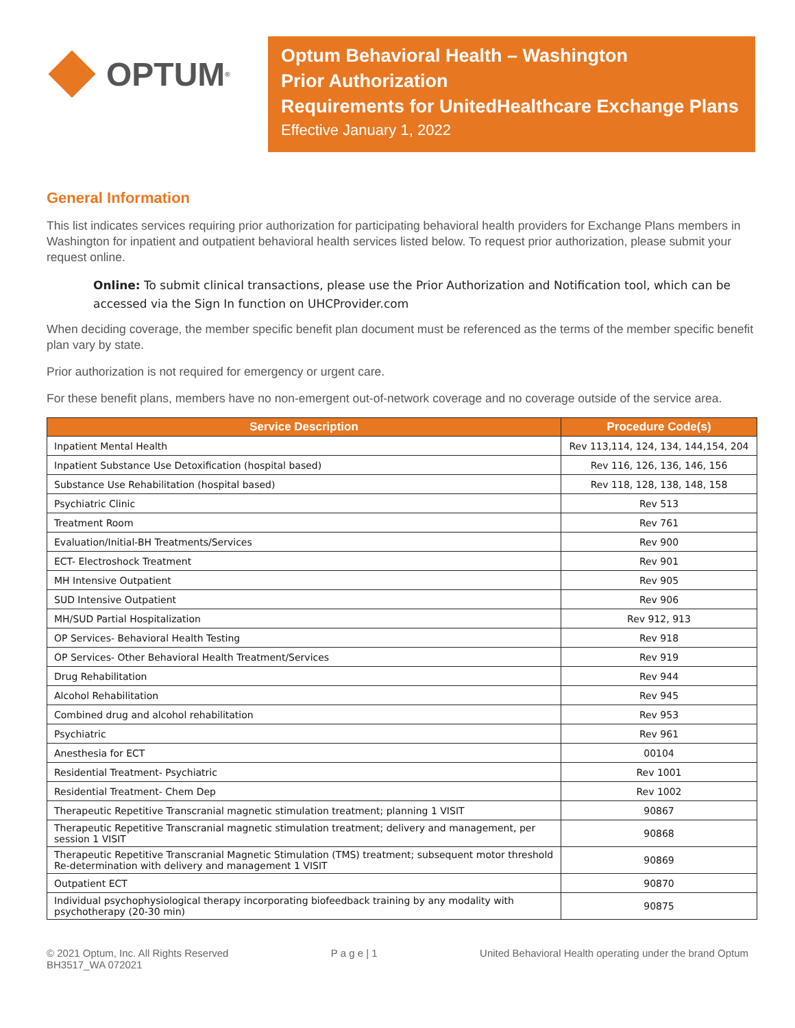OPTUM<sup>®</sup>
Optum Behavioral Health – Washington
Prior Authorization
Requirements for UnitedHealthcare Exchange Plans
Effective January 1, 2022
General Information
This list indicates services requiring prior authorization for participating behavioral health providers for Exchange Plans members in Washington for inpatient and outpatient behavioral health services listed below. To request prior authorization, please submit your request online.
Online: To submit clinical transactions, please use the Prior Authorization and Notification tool, which can be accessed via the Sign In function on UHCProvider.com
When deciding coverage, the member specific benefit plan document must be referenced as the terms of the member specific benefit plan vary by state.
Prior authorization is not required for emergency or urgent care.
For these benefit plans, members have no non-emergent out-of-network coverage and no coverage outside of the service area.
| Service Description | Procedure Code(s) |
| --- | --- |
| Inpatient Mental Health | Rev 113,114, 124, 134, 144,154, 204 |
| Inpatient Substance Use Detoxification (hospital based) | Rev 116, 126, 136, 146, 156 |
| Substance Use Rehabilitation (hospital based) | Rev 118, 128, 138, 148, 158 |
| Psychiatric Clinic | Rev 513 |
| Treatment Room | Rev 761 |
| Evaluation/Initial-BH Treatments/Services | Rev 900 |
| ECT- Electroshock Treatment | Rev 901 |
| MH Intensive Outpatient | Rev 905 |
| SUD Intensive Outpatient | Rev 906 |
| MH/SUD Partial Hospitalization | Rev 912, 913 |
| OP Services- Behavioral Health Testing | Rev 918 |
| OP Services- Other Behavioral Health Treatment/Services | Rev 919 |
| Drug Rehabilitation | Rev 944 |
| Alcohol Rehabilitation | Rev 945 |
| Combined drug and alcohol rehabilitation | Rev 953 |
| Psychiatric | Rev 961 |
| Anesthesia for ECT | 00104 |
| Residential Treatment- Psychiatric | Rev 1001 |
| Residential Treatment- Chem Dep | Rev 1002 |
| Therapeutic Repetitive Transcranial magnetic stimulation treatment; planning 1 VISIT | 90867 |
| Therapeutic Repetitive Transcranial magnetic stimulation treatment; delivery and management, per session 1 VISIT | 90868 |
| Therapeutic Repetitive Transcranial Magnetic Stimulation (TMS) treatment; subsequent motor threshold Re-determination with delivery and management 1 VISIT | 90869 |
| Outpatient ECT | 90870 |
| Individual psychophysiological therapy incorporating biofeedback training by any modality with psychotherapy (20-30 min) | 90875 |
© 2021 Optum, Inc. All Rights Reserved
BH3517_WA 072021
P a g e | 1 United Behavioral Health operating under the brand Optum